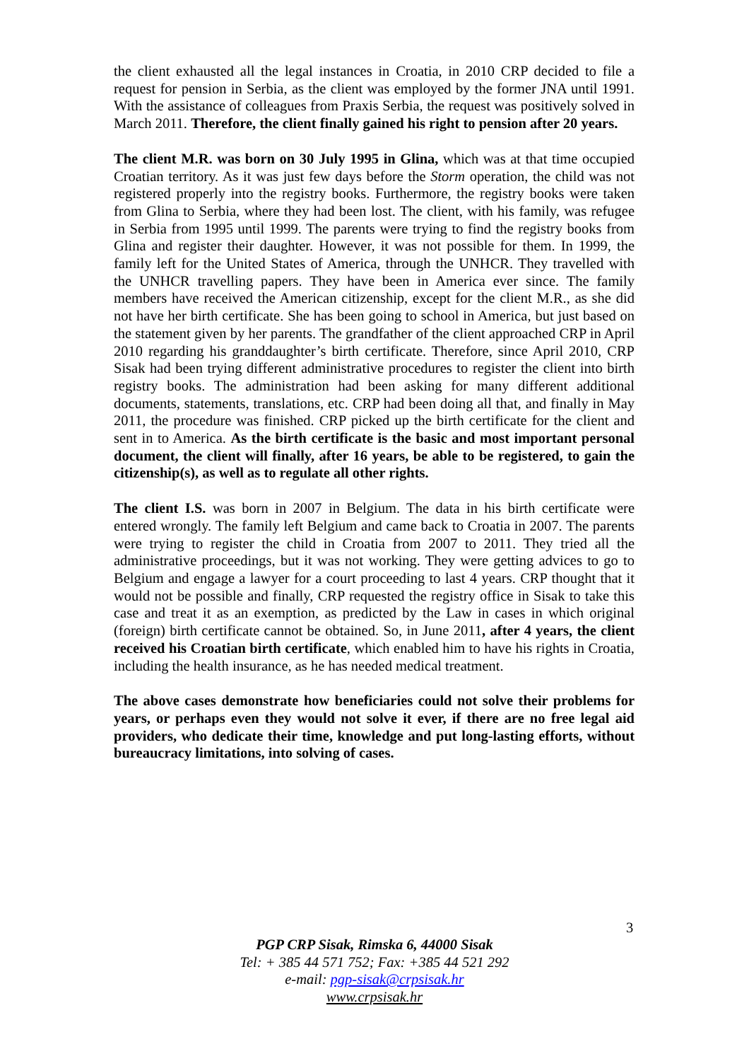the client exhausted all the legal instances in Croatia, in 2010 CRP decided to file a request for pension in Serbia, as the client was employed by the former JNA until 1991. With the assistance of colleagues from Praxis Serbia, the request was positively solved in March 2011. Therefore, the client finally gained his right to pension after 20 years.
The client M.R. was born on 30 July 1995 in Glina, which was at that time occupied Croatian territory. As it was just few days before the Storm operation, the child was not registered properly into the registry books. Furthermore, the registry books were taken from Glina to Serbia, where they had been lost. The client, with his family, was refugee in Serbia from 1995 until 1999. The parents were trying to find the registry books from Glina and register their daughter. However, it was not possible for them. In 1999, the family left for the United States of America, through the UNHCR. They travelled with the UNHCR travelling papers. They have been in America ever since. The family members have received the American citizenship, except for the client M.R., as she did not have her birth certificate. She has been going to school in America, but just based on the statement given by her parents. The grandfather of the client approached CRP in April 2010 regarding his granddaughter’s birth certificate. Therefore, since April 2010, CRP Sisak had been trying different administrative procedures to register the client into birth registry books. The administration had been asking for many different additional documents, statements, translations, etc. CRP had been doing all that, and finally in May 2011, the procedure was finished. CRP picked up the birth certificate for the client and sent in to America. As the birth certificate is the basic and most important personal document, the client will finally, after 16 years, be able to be registered, to gain the citizenship(s), as well as to regulate all other rights.
The client I.S. was born in 2007 in Belgium. The data in his birth certificate were entered wrongly. The family left Belgium and came back to Croatia in 2007. The parents were trying to register the child in Croatia from 2007 to 2011. They tried all the administrative proceedings, but it was not working. They were getting advices to go to Belgium and engage a lawyer for a court proceeding to last 4 years. CRP thought that it would not be possible and finally, CRP requested the registry office in Sisak to take this case and treat it as an exemption, as predicted by the Law in cases in which original (foreign) birth certificate cannot be obtained. So, in June 2011, after 4 years, the client received his Croatian birth certificate, which enabled him to have his rights in Croatia, including the health insurance, as he has needed medical treatment.
The above cases demonstrate how beneficiaries could not solve their problems for years, or perhaps even they would not solve it ever, if there are no free legal aid providers, who dedicate their time, knowledge and put long-lasting efforts, without bureaucracy limitations, into solving of cases.
3
PGP CRP Sisak, Rimska 6, 44000 Sisak
Tel: + 385 44 571 752; Fax: +385 44 521 292
e-mail: pgp-sisak@crpsisak.hr
www.crpsisak.hr